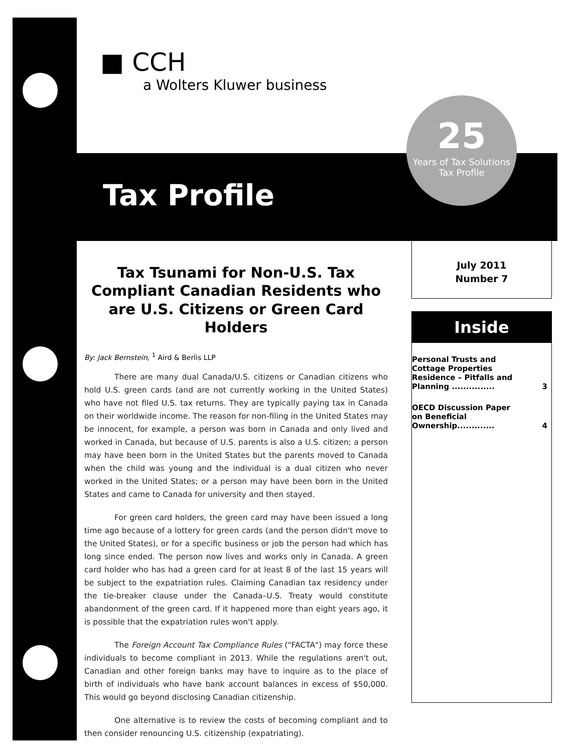■ CCH
a Wolters Kluwer business
Tax Profile
25
Years of Tax Solutions
Tax Profile
July 2011
Number 7
Tax Tsunami for Non-U.S. Tax Compliant Canadian Residents who are U.S. Citizens or Green Card Holders
By: Jack Bernstein, <sup>1</sup> Aird & Berlis LLP
There are many dual Canada/U.S. citizens or Canadian citizens who hold U.S. green cards (and are not currently working in the United States) who have not filed U.S. tax returns. They are typically paying tax in Canada on their worldwide income. The reason for non-filing in the United States may be innocent, for example, a person was born in Canada and only lived and worked in Canada, but because of U.S. parents is also a U.S. citizen; a person may have been born in the United States but the parents moved to Canada when the child was young and the individual is a dual citizen who never worked in the United States; or a person may have been born in the United States and came to Canada for university and then stayed.
For green card holders, the green card may have been issued a long time ago because of a lottery for green cards (and the person didn't move to the United States), or for a specific business or job the person had which has long since ended. The person now lives and works only in Canada. A green card holder who has had a green card for at least 8 of the last 15 years will be subject to the expatriation rules. Claiming Canadian tax residency under the tie-breaker clause under the Canada–U.S. Treaty would constitute abandonment of the green card. If it happened more than eight years ago, it is possible that the expatriation rules won't apply.
The Foreign Account Tax Compliance Rules ("FACTA") may force these individuals to become compliant in 2013. While the regulations aren't out, Canadian and other foreign banks may have to inquire as to the place of birth of individuals who have bank account balances in excess of $50,000. This would go beyond disclosing Canadian citizenship.
One alternative is to review the costs of becoming compliant and to then consider renouncing U.S. citizenship (expatriating).
Inside
Personal Trusts and Cottage Properties Residence – Pitfalls and Planning ............... 3
OECD Discussion Paper on Beneficial Ownership............. 4